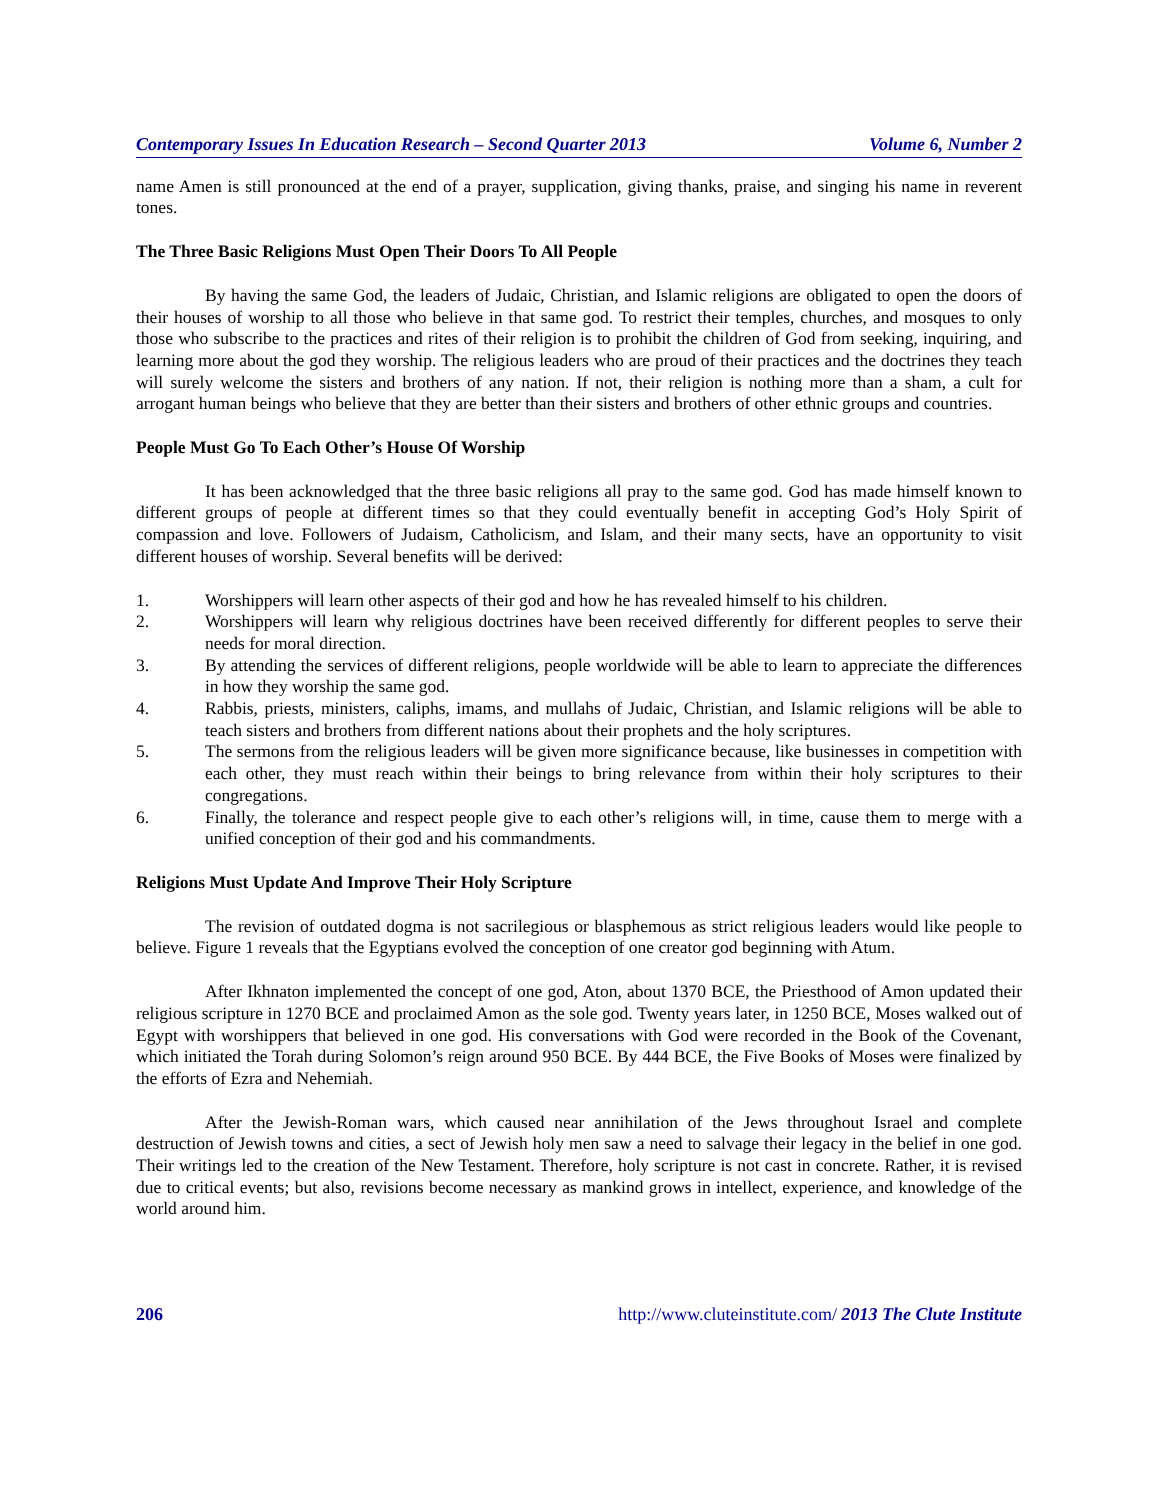Contemporary Issues In Education Research – Second Quarter 2013 Volume 6, Number 2
name Amen is still pronounced at the end of a prayer, supplication, giving thanks, praise, and singing his name in reverent tones.
The Three Basic Religions Must Open Their Doors To All People
By having the same God, the leaders of Judaic, Christian, and Islamic religions are obligated to open the doors of their houses of worship to all those who believe in that same god. To restrict their temples, churches, and mosques to only those who subscribe to the practices and rites of their religion is to prohibit the children of God from seeking, inquiring, and learning more about the god they worship. The religious leaders who are proud of their practices and the doctrines they teach will surely welcome the sisters and brothers of any nation. If not, their religion is nothing more than a sham, a cult for arrogant human beings who believe that they are better than their sisters and brothers of other ethnic groups and countries.
People Must Go To Each Other’s House Of Worship
It has been acknowledged that the three basic religions all pray to the same god. God has made himself known to different groups of people at different times so that they could eventually benefit in accepting God’s Holy Spirit of compassion and love. Followers of Judaism, Catholicism, and Islam, and their many sects, have an opportunity to visit different houses of worship. Several benefits will be derived:
1. Worshippers will learn other aspects of their god and how he has revealed himself to his children.
2. Worshippers will learn why religious doctrines have been received differently for different peoples to serve their needs for moral direction.
3. By attending the services of different religions, people worldwide will be able to learn to appreciate the differences in how they worship the same god.
4. Rabbis, priests, ministers, caliphs, imams, and mullahs of Judaic, Christian, and Islamic religions will be able to teach sisters and brothers from different nations about their prophets and the holy scriptures.
5. The sermons from the religious leaders will be given more significance because, like businesses in competition with each other, they must reach within their beings to bring relevance from within their holy scriptures to their congregations.
6. Finally, the tolerance and respect people give to each other’s religions will, in time, cause them to merge with a unified conception of their god and his commandments.
Religions Must Update And Improve Their Holy Scripture
The revision of outdated dogma is not sacrilegious or blasphemous as strict religious leaders would like people to believe. Figure 1 reveals that the Egyptians evolved the conception of one creator god beginning with Atum.
After Ikhnaton implemented the concept of one god, Aton, about 1370 BCE, the Priesthood of Amon updated their religious scripture in 1270 BCE and proclaimed Amon as the sole god. Twenty years later, in 1250 BCE, Moses walked out of Egypt with worshippers that believed in one god. His conversations with God were recorded in the Book of the Covenant, which initiated the Torah during Solomon’s reign around 950 BCE. By 444 BCE, the Five Books of Moses were finalized by the efforts of Ezra and Nehemiah.
After the Jewish-Roman wars, which caused near annihilation of the Jews throughout Israel and complete destruction of Jewish towns and cities, a sect of Jewish holy men saw a need to salvage their legacy in the belief in one god. Their writings led to the creation of the New Testament. Therefore, holy scripture is not cast in concrete. Rather, it is revised due to critical events; but also, revisions become necessary as mankind grows in intellect, experience, and knowledge of the world around him.
206 http://www.cluteinstitute.com/ 2013 The Clute Institute